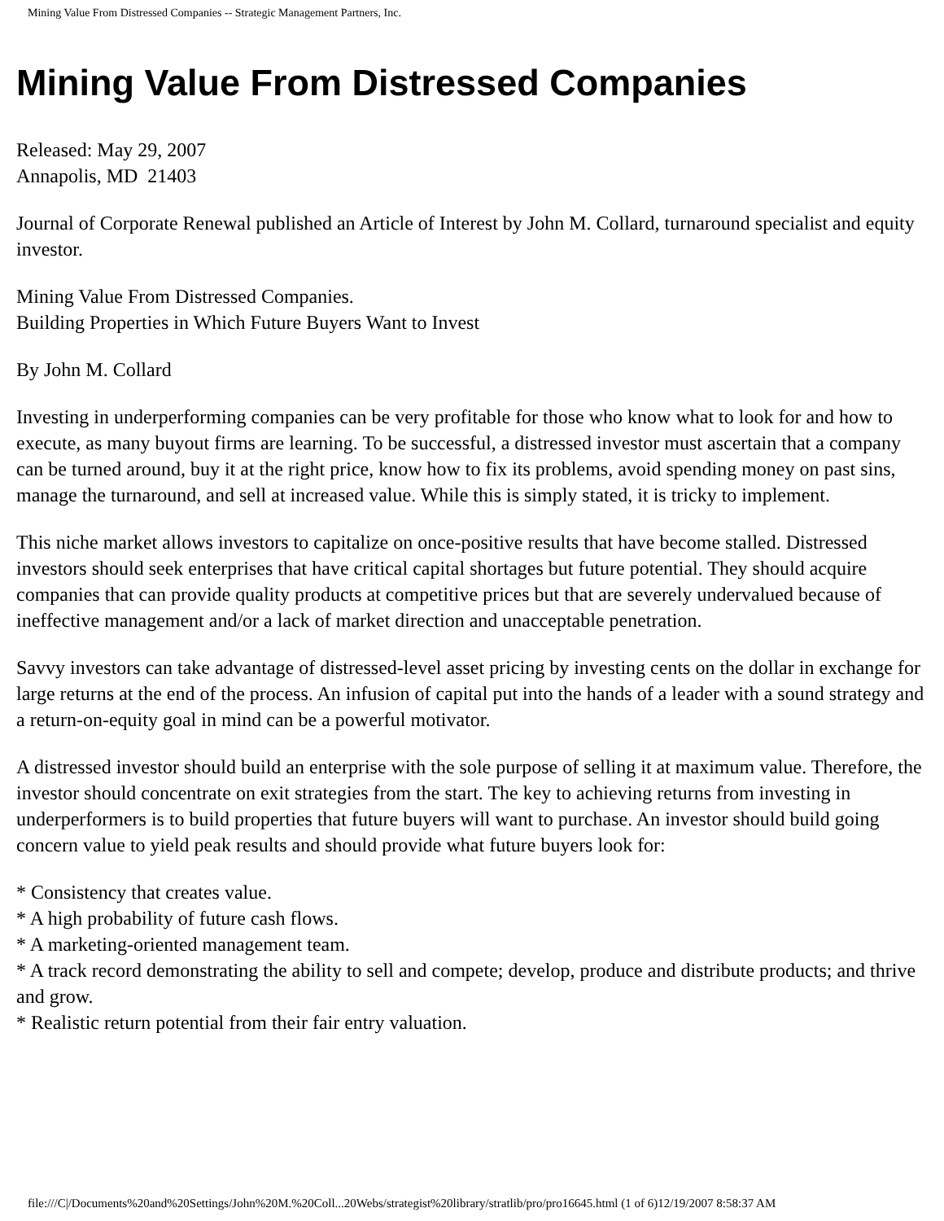Mining Value From Distressed Companies -- Strategic Management Partners, Inc.
Mining Value From Distressed Companies
Released: May 29, 2007
Annapolis, MD 21403
Journal of Corporate Renewal published an Article of Interest by John M. Collard, turnaround specialist and equity investor.
Mining Value From Distressed Companies.
Building Properties in Which Future Buyers Want to Invest
By John M. Collard
Investing in underperforming companies can be very profitable for those who know what to look for and how to execute, as many buyout firms are learning. To be successful, a distressed investor must ascertain that a company can be turned around, buy it at the right price, know how to fix its problems, avoid spending money on past sins, manage the turnaround, and sell at increased value. While this is simply stated, it is tricky to implement.
This niche market allows investors to capitalize on once-positive results that have become stalled. Distressed investors should seek enterprises that have critical capital shortages but future potential. They should acquire companies that can provide quality products at competitive prices but that are severely undervalued because of ineffective management and/or a lack of market direction and unacceptable penetration.
Savvy investors can take advantage of distressed-level asset pricing by investing cents on the dollar in exchange for large returns at the end of the process. An infusion of capital put into the hands of a leader with a sound strategy and a return-on-equity goal in mind can be a powerful motivator.
A distressed investor should build an enterprise with the sole purpose of selling it at maximum value. Therefore, the investor should concentrate on exit strategies from the start. The key to achieving returns from investing in underperformers is to build properties that future buyers will want to purchase. An investor should build going concern value to yield peak results and should provide what future buyers look for:
* Consistency that creates value.
* A high probability of future cash flows.
* A marketing-oriented management team.
* A track record demonstrating the ability to sell and compete; develop, produce and distribute products; and thrive and grow.
* Realistic return potential from their fair entry valuation.
file:///C|/Documents%20and%20Settings/John%20M.%20Coll...20Webs/strategist%20library/stratlib/pro/pro16645.html (1 of 6)12/19/2007 8:58:37 AM